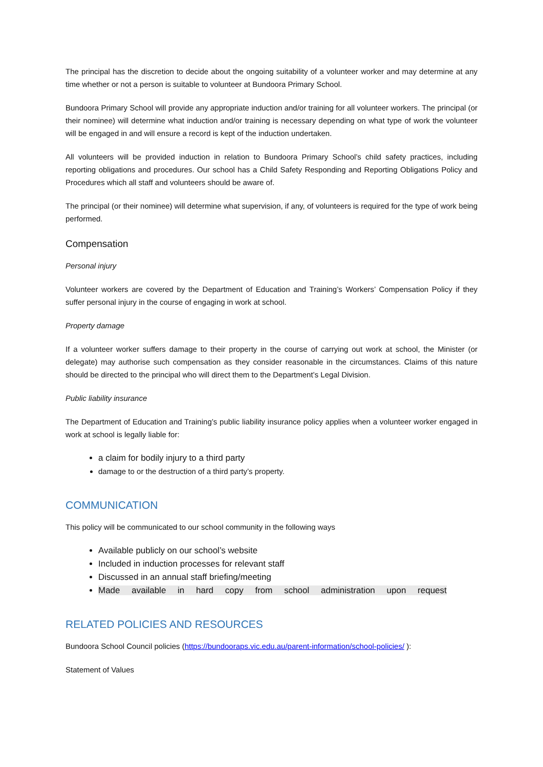The principal has the discretion to decide about the ongoing suitability of a volunteer worker and may determine at any time whether or not a person is suitable to volunteer at Bundoora Primary School.
Bundoora Primary School will provide any appropriate induction and/or training for all volunteer workers. The principal (or their nominee) will determine what induction and/or training is necessary depending on what type of work the volunteer will be engaged in and will ensure a record is kept of the induction undertaken.
All volunteers will be provided induction in relation to Bundoora Primary School’s child safety practices, including reporting obligations and procedures. Our school has a Child Safety Responding and Reporting Obligations Policy and Procedures which all staff and volunteers should be aware of.
The principal (or their nominee) will determine what supervision, if any, of volunteers is required for the type of work being performed.
Compensation
Personal injury
Volunteer workers are covered by the Department of Education and Training’s Workers’ Compensation Policy if they suffer personal injury in the course of engaging in work at school.
Property damage
If a volunteer worker suffers damage to their property in the course of carrying out work at school, the Minister (or delegate) may authorise such compensation as they consider reasonable in the circumstances. Claims of this nature should be directed to the principal who will direct them to the Department’s Legal Division.
Public liability insurance
The Department of Education and Training’s public liability insurance policy applies when a volunteer worker engaged in work at school is legally liable for:
a claim for bodily injury to a third party
damage to or the destruction of a third party’s property.
COMMUNICATION
This policy will be communicated to our school community in the following ways
Available publicly on our school’s website
Included in induction processes for relevant staff
Discussed in an annual staff briefing/meeting
Made available in hard copy from school administration upon request
RELATED POLICIES AND RESOURCES
Bundoora School Council policies (https://bundooraps.vic.edu.au/parent-information/school-policies/ ):
Statement of Values